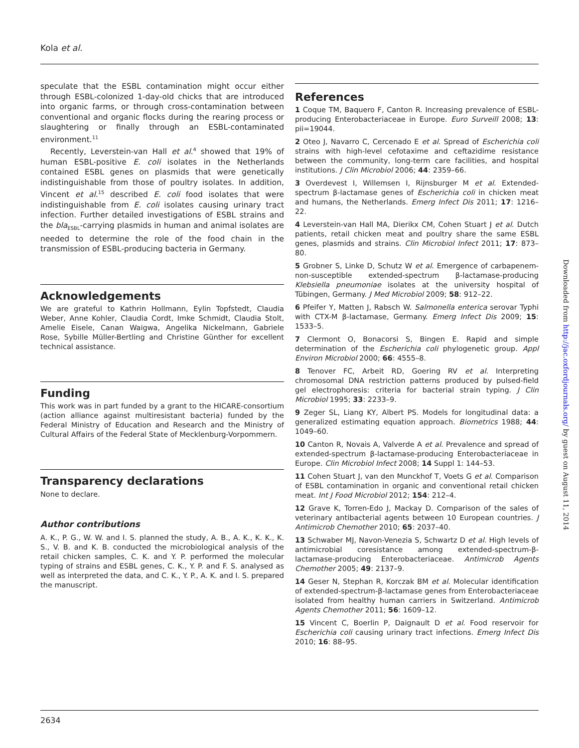Kola et al.
speculate that the ESBL contamination might occur either through ESBL-colonized 1-day-old chicks that are introduced into organic farms, or through cross-contamination between conventional and organic flocks during the rearing process or slaughtering or finally through an ESBL-contaminated environment.<sup>11</sup>
Recently, Leverstein-van Hall et al.<sup>4</sup> showed that 19% of human ESBL-positive E. coli isolates in the Netherlands contained ESBL genes on plasmids that were genetically indistinguishable from those of poultry isolates. In addition, Vincent et al.<sup>15</sup> described E. coli food isolates that were indistinguishable from E. coli isolates causing urinary tract infection. Further detailed investigations of ESBL strains and the bla<sub>ESBL</sub>-carrying plasmids in human and animal isolates are needed to determine the role of the food chain in the transmission of ESBL-producing bacteria in Germany.
Acknowledgements
We are grateful to Kathrin Hollmann, Eylin Topfstedt, Claudia Weber, Anne Kohler, Claudia Cordt, Imke Schmidt, Claudia Stolt, Amelie Eisele, Canan Waigwa, Angelika Nickelmann, Gabriele Rose, Sybille Müller-Bertling and Christine Günther for excellent technical assistance.
Funding
This work was in part funded by a grant to the HICARE-consortium (action alliance against multiresistant bacteria) funded by the Federal Ministry of Education and Research and the Ministry of Cultural Affairs of the Federal State of Mecklenburg-Vorpommern.
Transparency declarations
None to declare.
Author contributions
A. K., P. G., W. W. and I. S. planned the study, A. B., A. K., K. K., K. S., V. B. and K. B. conducted the microbiological analysis of the retail chicken samples, C. K. and Y. P. performed the molecular typing of strains and ESBL genes, C. K., Y. P. and F. S. analysed as well as interpreted the data, and C. K., Y. P., A. K. and I. S. prepared the manuscript.
References
1 Coque TM, Baquero F, Canton R. Increasing prevalence of ESBL-producing Enterobacteriaceae in Europe. Euro Surveill 2008; 13: pii=19044.
2 Oteo J, Navarro C, Cercenado E et al. Spread of Escherichia coli strains with high-level cefotaxime and ceftazidime resistance between the community, long-term care facilities, and hospital institutions. J Clin Microbiol 2006; 44: 2359–66.
3 Overdevest I, Willemsen I, Rijnsburger M et al. Extended-spectrum β-lactamase genes of Escherichia coli in chicken meat and humans, the Netherlands. Emerg Infect Dis 2011; 17: 1216–22.
4 Leverstein-van Hall MA, Dierikx CM, Cohen Stuart J et al. Dutch patients, retail chicken meat and poultry share the same ESBL genes, plasmids and strains. Clin Microbiol Infect 2011; 17: 873–80.
5 Grobner S, Linke D, Schutz W et al. Emergence of carbapenem-non-susceptible extended-spectrum β-lactamase-producing Klebsiella pneumoniae isolates at the university hospital of Tübingen, Germany. J Med Microbiol 2009; 58: 912–22.
6 Pfeifer Y, Matten J, Rabsch W. Salmonella enterica serovar Typhi with CTX-M β-lactamase, Germany. Emerg Infect Dis 2009; 15: 1533–5.
7 Clermont O, Bonacorsi S, Bingen E. Rapid and simple determination of the Escherichia coli phylogenetic group. Appl Environ Microbiol 2000; 66: 4555–8.
8 Tenover FC, Arbeit RD, Goering RV et al. Interpreting chromosomal DNA restriction patterns produced by pulsed-field gel electrophoresis: criteria for bacterial strain typing. J Clin Microbiol 1995; 33: 2233–9.
9 Zeger SL, Liang KY, Albert PS. Models for longitudinal data: a generalized estimating equation approach. Biometrics 1988; 44: 1049–60.
10 Canton R, Novais A, Valverde A et al. Prevalence and spread of extended-spectrum β-lactamase-producing Enterobacteriaceae in Europe. Clin Microbiol Infect 2008; 14 Suppl 1: 144–53.
11 Cohen Stuart J, van den Munckhof T, Voets G et al. Comparison of ESBL contamination in organic and conventional retail chicken meat. Int J Food Microbiol 2012; 154: 212–4.
12 Grave K, Torren-Edo J, Mackay D. Comparison of the sales of veterinary antibacterial agents between 10 European countries. J Antimicrob Chemother 2010; 65: 2037–40.
13 Schwaber MJ, Navon-Venezia S, Schwartz D et al. High levels of antimicrobial coresistance among extended-spectrum-β-lactamase-producing Enterobacteriaceae. Antimicrob Agents Chemother 2005; 49: 2137–9.
14 Geser N, Stephan R, Korczak BM et al. Molecular identification of extended-spectrum-β-lactamase genes from Enterobacteriaceae isolated from healthy human carriers in Switzerland. Antimicrob Agents Chemother 2011; 56: 1609–12.
15 Vincent C, Boerlin P, Daignault D et al. Food reservoir for Escherichia coli causing urinary tract infections. Emerg Infect Dis 2010; 16: 88–95.
Downloaded from http://jac.oxfordjournals.org/ by guest on August 11, 2014
2634